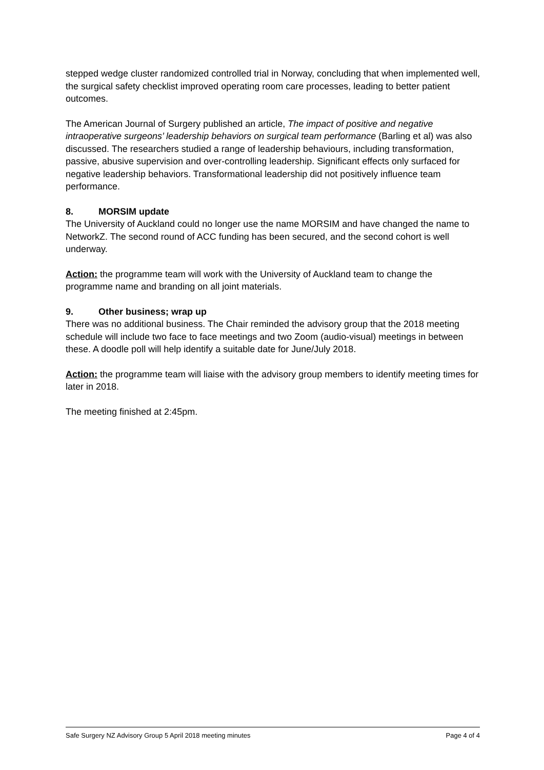stepped wedge cluster randomized controlled trial in Norway, concluding that when implemented well, the surgical safety checklist improved operating room care processes, leading to better patient outcomes.
The American Journal of Surgery published an article, The impact of positive and negative intraoperative surgeons’ leadership behaviors on surgical team performance (Barling et al) was also discussed. The researchers studied a range of leadership behaviours, including transformation, passive, abusive supervision and over-controlling leadership. Significant effects only surfaced for negative leadership behaviors. Transformational leadership did not positively influence team performance.
8. MORSIM update
The University of Auckland could no longer use the name MORSIM and have changed the name to NetworkZ. The second round of ACC funding has been secured, and the second cohort is well underway.
Action: the programme team will work with the University of Auckland team to change the programme name and branding on all joint materials.
9. Other business; wrap up
There was no additional business. The Chair reminded the advisory group that the 2018 meeting schedule will include two face to face meetings and two Zoom (audio-visual) meetings in between these. A doodle poll will help identify a suitable date for June/July 2018.
Action: the programme team will liaise with the advisory group members to identify meeting times for later in 2018.
The meeting finished at 2:45pm.
Safe Surgery NZ Advisory Group 5 April 2018 meeting minutes Page 4 of 4